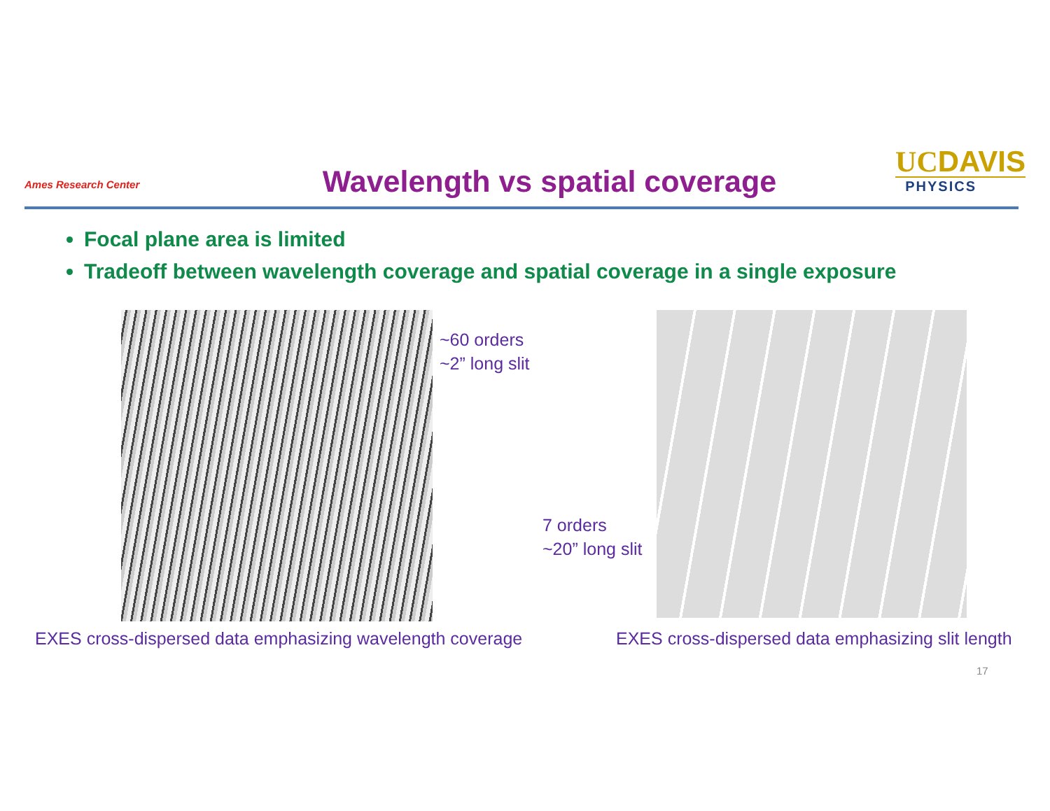Ames Research Center
Wavelength vs spatial coverage
UCDAVIS
PHYSICS
Focal plane area is limited
Tradeoff between wavelength coverage and spatial coverage in a single exposure
~60 orders
~2” long slit
7 orders
~20” long slit
EXES cross-dispersed data emphasizing wavelength coverage
EXES cross-dispersed data emphasizing slit length
17